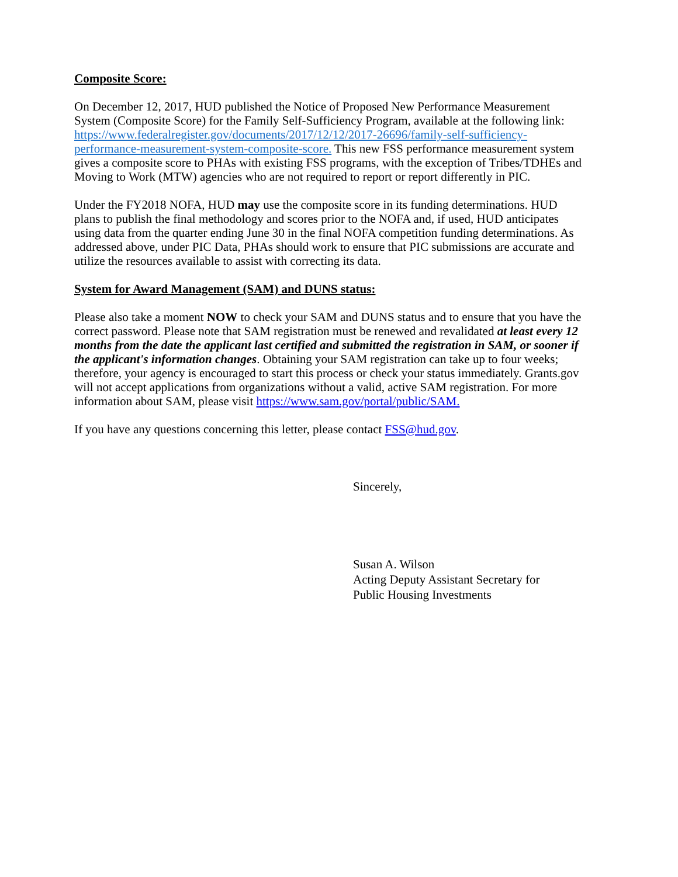Composite Score:
On December 12, 2017, HUD published the Notice of Proposed New Performance Measurement System (Composite Score) for the Family Self-Sufficiency Program, available at the following link: https://www.federalregister.gov/documents/2017/12/12/2017-26696/family-self-sufficiency-performance-measurement-system-composite-score. This new FSS performance measurement system gives a composite score to PHAs with existing FSS programs, with the exception of Tribes/TDHEs and Moving to Work (MTW) agencies who are not required to report or report differently in PIC.
Under the FY2018 NOFA, HUD may use the composite score in its funding determinations. HUD plans to publish the final methodology and scores prior to the NOFA and, if used, HUD anticipates using data from the quarter ending June 30 in the final NOFA competition funding determinations. As addressed above, under PIC Data, PHAs should work to ensure that PIC submissions are accurate and utilize the resources available to assist with correcting its data.
System for Award Management (SAM) and DUNS status:
Please also take a moment NOW to check your SAM and DUNS status and to ensure that you have the correct password. Please note that SAM registration must be renewed and revalidated at least every 12 months from the date the applicant last certified and submitted the registration in SAM, or sooner if the applicant's information changes. Obtaining your SAM registration can take up to four weeks; therefore, your agency is encouraged to start this process or check your status immediately. Grants.gov will not accept applications from organizations without a valid, active SAM registration. For more information about SAM, please visit https://www.sam.gov/portal/public/SAM.
If you have any questions concerning this letter, please contact FSS@hud.gov.
Sincerely,
Susan A. Wilson
Acting Deputy Assistant Secretary for
Public Housing Investments